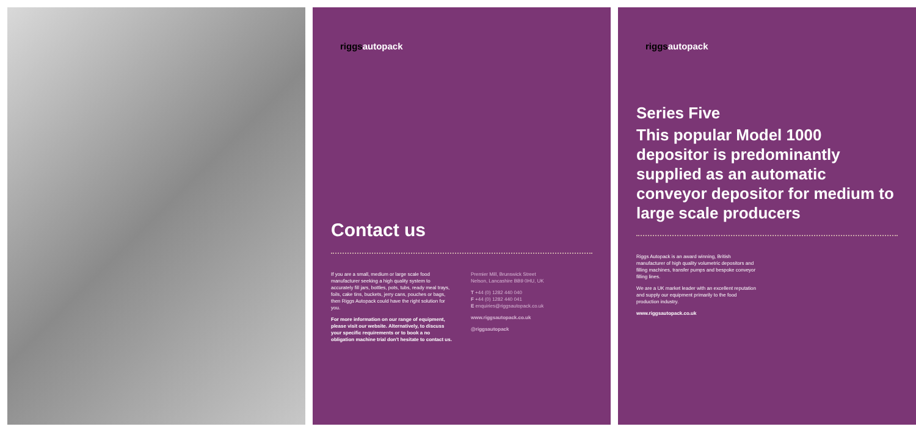riggs autopack
Contact us
If you are a small, medium or large scale food manufacturer seeking a high quality system to accurately fill jars, bottles, pots, tubs, ready meal trays, foils, cake tins, buckets, jerry cans, pouches or bags, then Riggs Autopack could have the right solution for you.
For more information on our range of equipment, please visit our website. Alternatively, to discuss your specific requirements or to book a no obligation machine trial don't hesitate to contact us.
Premier Mill, Brunswick Street
Nelson, Lancashire BB9 0HU, UK
T +44 (0) 1282 440 040
F +44 (0) 1282 440 041
E enquiries@riggsautopack.co.uk
www.riggsautopack.co.uk
@riggsautopack
riggs autopack
Series Five
This popular Model 1000 depositor is predominantly supplied as an automatic conveyor depositor for medium to large scale producers
Riggs Autopack is an award winning, British manufacturer of high quality volumetric depositors and filling machines, transfer pumps and bespoke conveyor filling lines.
We are a UK market leader with an excellent reputation and supply our equipment primarily to the food production industry.
www.riggsautopack.co.uk